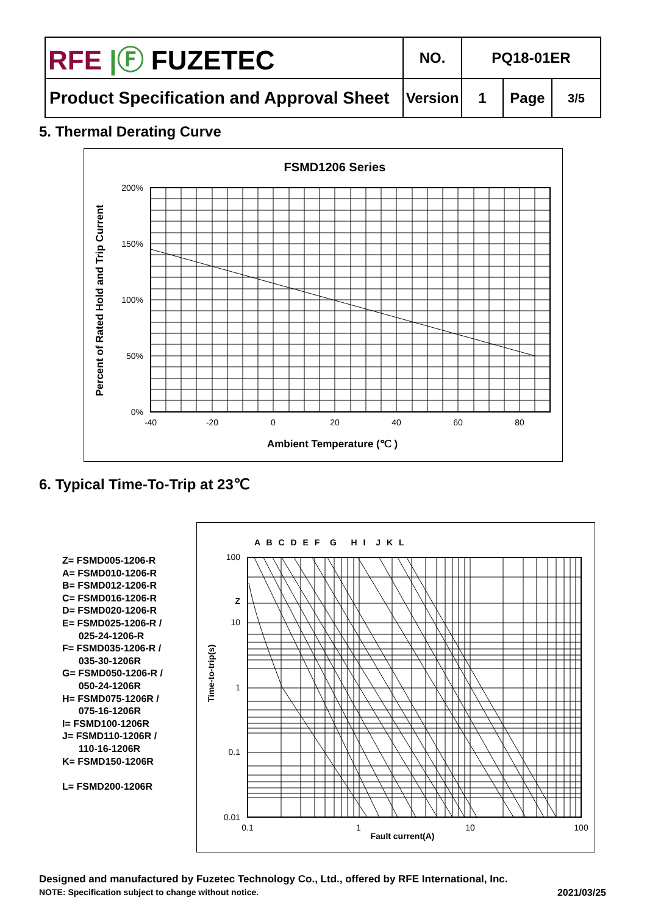| RFE /Ⓕ FUZETEC | NO. | PQ18-01ER | | |
| Product Specification and Approval Sheet | Version | 1 | Page | 3/5 |
5. Thermal Derating Curve
FSMD1206 Series
200%
150%
100%
50%
0%
-40
-20
0
20
40
60
80
Ambient Temperature (℃ )
Percent of Rated Hold and Trip Current
6. Typical Time-To-Trip at 23℃
Z= FSMD005-1206-R
A= FSMD010-1206-R
B= FSMD012-1206-R
C= FSMD016-1206-R
D= FSMD020-1206-R
E= FSMD025-1206-R /
025-24-1206-R
F= FSMD035-1206-R /
035-30-1206R
G= FSMD050-1206-R /
050-24-1206R
H= FSMD075-1206R /
075-16-1206R
I= FSMD100-1206R
J= FSMD110-1206R /
110-16-1206R
K= FSMD150-1206R
L= FSMD200-1206R
A B C D E F G H I J K L
100
Z
10
1
0.1
0.01
0.1
1
10
100
Fault current(A)
Time-to-trip(s)
Designed and manufactured by Fuzetec Technology Co., Ltd., offered by RFE International, Inc.
NOTE: Specification subject to change without notice. 2021/03/25